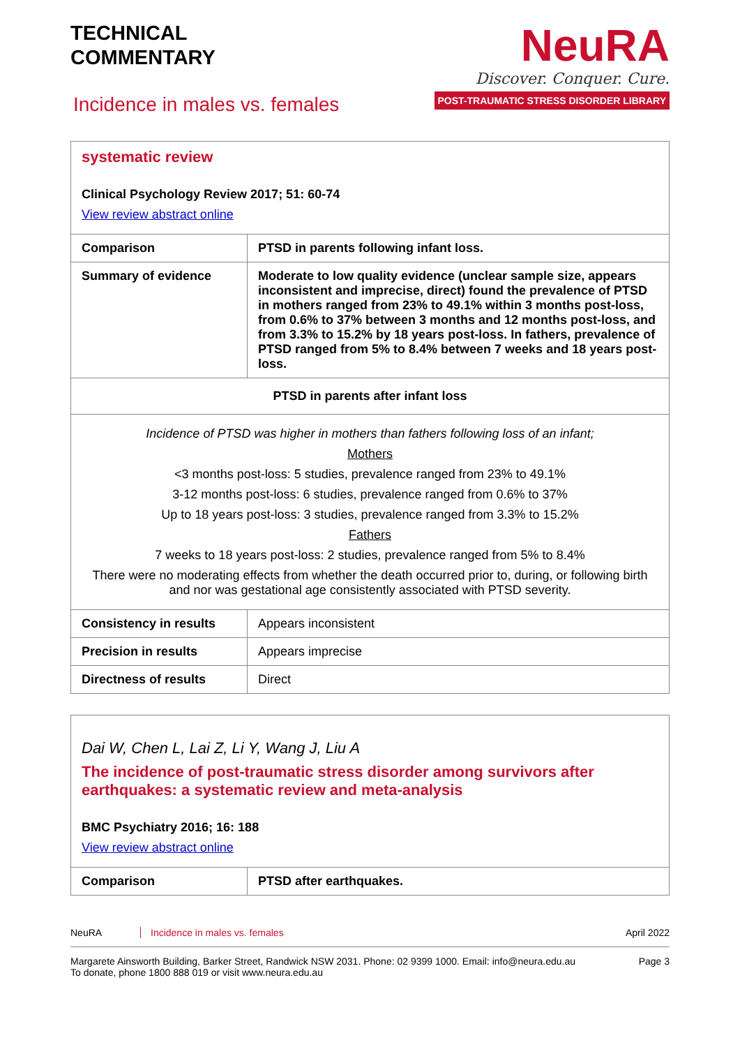TECHNICAL
COMMENTARY
Incidence in males vs. females
NeuRA
Discover. Conquer. Cure.
POST-TRAUMATIC STRESS DISORDER LIBRARY
| systematic review Clinical Psychology Review 2017; 51: 60-74 View review abstract online | |
| Comparison | PTSD in parents following infant loss. |
| Summary of evidence | Moderate to low quality evidence (unclear sample size, appears inconsistent and imprecise, direct) found the prevalence of PTSD in mothers ranged from 23% to 49.1% within 3 months post-loss, from 0.6% to 37% between 3 months and 12 months post-loss, and from 3.3% to 15.2% by 18 years post-loss. In fathers, prevalence of PTSD ranged from 5% to 8.4% between 7 weeks and 18 years post-loss. |
| PTSD in parents after infant loss | |
| Incidence of PTSD was higher in mothers than fathers following loss of an infant; Mothers <3 months post-loss: 5 studies, prevalence ranged from 23% to 49.1% 3-12 months post-loss: 6 studies, prevalence ranged from 0.6% to 37% Up to 18 years post-loss: 3 studies, prevalence ranged from 3.3% to 15.2% Fathers 7 weeks to 18 years post-loss: 2 studies, prevalence ranged from 5% to 8.4% There were no moderating effects from whether the death occurred prior to, during, or following birth and nor was gestational age consistently associated with PTSD severity. | |
| Consistency in results | Appears inconsistent |
| Precision in results | Appears imprecise |
| Directness of results | Direct |
| Dai W, Chen L, Lai Z, Li Y, Wang J, Liu A The incidence of post-traumatic stress disorder among survivors after earthquakes: a systematic review and meta-analysis BMC Psychiatry 2016; 16: 188 View review abstract online | |
| Comparison | PTSD after earthquakes. |
NeuRA Incidence in males vs. females April 2022
Margarete Ainsworth Building, Barker Street, Randwick NSW 2031. Phone: 02 9399 1000. Email: info@neura.edu.au
To donate, phone 1800 888 019 or visit www.neura.edu.au Page 3